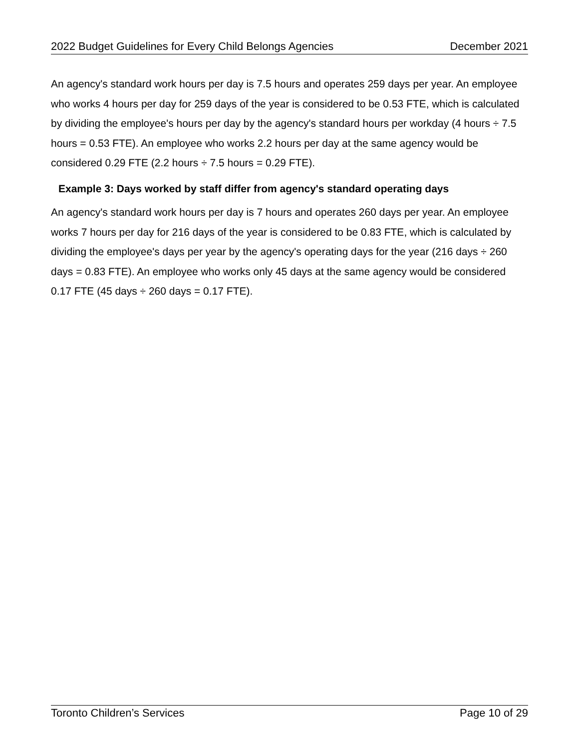2022 Budget Guidelines for Every Child Belongs Agencies December 2021
An agency's standard work hours per day is 7.5 hours and operates 259 days per year. An employee who works 4 hours per day for 259 days of the year is considered to be 0.53 FTE, which is calculated by dividing the employee's hours per day by the agency's standard hours per workday (4 hours ÷ 7.5 hours = 0.53 FTE). An employee who works 2.2 hours per day at the same agency would be considered 0.29 FTE (2.2 hours ÷ 7.5 hours = 0.29 FTE).
Example 3: Days worked by staff differ from agency's standard operating days
An agency's standard work hours per day is 7 hours and operates 260 days per year. An employee works 7 hours per day for 216 days of the year is considered to be 0.83 FTE, which is calculated by dividing the employee's days per year by the agency's operating days for the year (216 days ÷ 260 days = 0.83 FTE). An employee who works only 45 days at the same agency would be considered 0.17 FTE (45 days ÷ 260 days = 0.17 FTE).
Toronto Children’s Services Page 10 of 29